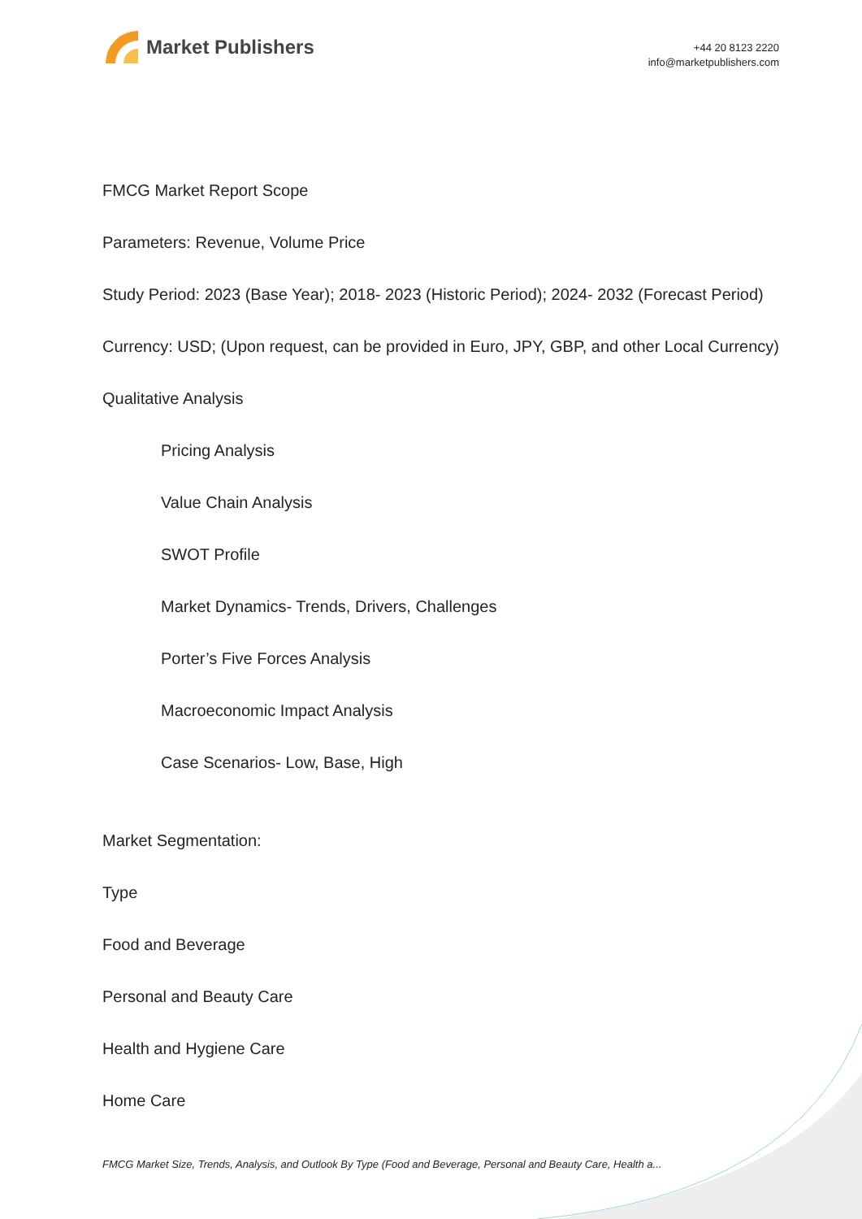Market Publishers
+44 20 8123 2220
info@marketpublishers.com
FMCG Market Report Scope
Parameters: Revenue, Volume Price
Study Period: 2023 (Base Year); 2018- 2023 (Historic Period); 2024- 2032 (Forecast Period)
Currency: USD; (Upon request, can be provided in Euro, JPY, GBP, and other Local Currency)
Qualitative Analysis
Pricing Analysis
Value Chain Analysis
SWOT Profile
Market Dynamics- Trends, Drivers, Challenges
Porter’s Five Forces Analysis
Macroeconomic Impact Analysis
Case Scenarios- Low, Base, High
Market Segmentation:
Type
Food and Beverage
Personal and Beauty Care
Health and Hygiene Care
Home Care
FMCG Market Size, Trends, Analysis, and Outlook By Type (Food and Beverage, Personal and Beauty Care, Health a...